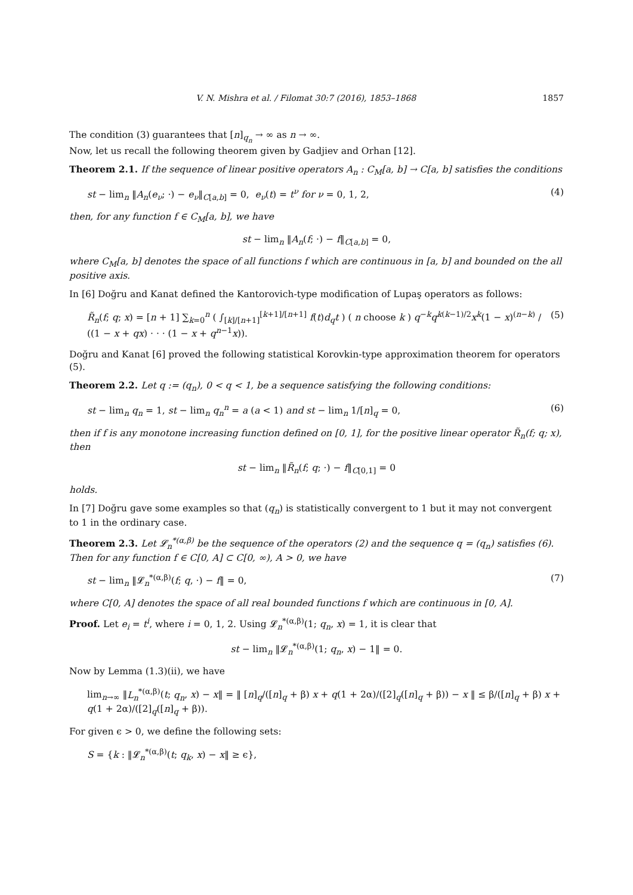V. N. Mishra et al. / Filomat 30:7 (2016), 1853–1868 1857
The condition (3) guarantees that [n]<sub>q<sub>n</sub></sub> → ∞ as n → ∞.
Now, let us recall the following theorem given by Gadjiev and Orhan [12].
Theorem 2.1. If the sequence of linear positive operators A<sub>n</sub> : C<sub>M</sub>[a, b] → C[a, b] satisfies the conditions
st − lim<sub>n</sub> ‖A<sub>n</sub>(e<sub>ν</sub>; ·) − e<sub>ν</sub>‖<sub>C[a,b]</sub> = 0, e<sub>ν</sub>(t) = t<sup>ν</sup> for ν = 0, 1, 2, (4)
then, for any function f ∈ C<sub>M</sub>[a, b], we have
st − lim<sub>n</sub> ‖A<sub>n</sub>(f; ·) − f‖<sub>C[a,b]</sub> = 0,
where C<sub>M</sub>[a, b] denotes the space of all functions f which are continuous in [a, b] and bounded on the all positive axis.
In [6] Doğru and Kanat defined the Kantorovich-type modification of Lupaş operators as follows:
R̃<sub>n</sub>(f; q; x) = [n + 1] ∑<sub>k=0</sub><sup>n</sup> ( ∫<sub>[k]/[n+1]</sub><sup>[k+1]/[n+1]</sup> f(t)d<sub>q</sub>t ) ( n choose k ) q<sup>−k</sup>q<sup>k(k−1)/2</sup>x<sup>k</sup>(1 − x)<sup>(n−k)</sup> / ((1 − x + qx) · · · (1 − x + q<sup>n−1</sup>x)). (5)
Doğru and Kanat [6] proved the following statistical Korovkin-type approximation theorem for operators (5).
Theorem 2.2. Let q := (q<sub>n</sub>), 0 < q < 1, be a sequence satisfying the following conditions:
st − lim<sub>n</sub> q<sub>n</sub> = 1, st − lim<sub>n</sub> q<sub>n</sub><sup>n</sup> = a (a < 1) and st − lim<sub>n</sub> 1/[n]<sub>q</sub> = 0, (6)
then if f is any monotone increasing function defined on [0, 1], for the positive linear operator R̃<sub>n</sub>(f; q; x), then
st − lim<sub>n</sub> ‖R̃<sub>n</sub>(f; q; ·) − f‖<sub>C[0,1]</sub> = 0
holds.
In [7] Doğru gave some examples so that (q<sub>n</sub>) is statistically convergent to 1 but it may not convergent to 1 in the ordinary case.
Theorem 2.3. Let 𝓛<sub>n</sub><sup>*(α,β)</sup> be the sequence of the operators (2) and the sequence q = (q<sub>n</sub>) satisfies (6). Then for any function f ∈ C[0, A] ⊂ C[0, ∞), A > 0, we have
st − lim<sub>n</sub> ‖𝓛<sub>n</sub><sup>*(α,β)</sup>(f; q, ·) − f‖ = 0, (7)
where C[0, A] denotes the space of all real bounded functions f which are continuous in [0, A].
Proof. Let e<sub>i</sub> = t<sup>i</sup>, where i = 0, 1, 2. Using 𝓛<sub>n</sub><sup>*(α,β)</sup>(1; q<sub>n</sub>, x) = 1, it is clear that
st − lim<sub>n</sub> ‖𝓛<sub>n</sub><sup>*(α,β)</sup>(1; q<sub>n</sub>, x) − 1‖ = 0.
Now by Lemma (1.3)(ii), we have
lim<sub>n→∞</sub> ‖L<sub>n</sub><sup>*(α,β)</sup>(t; q<sub>n</sub>, x) − x‖ = ‖ [n]<sub>q</sub>/([n]<sub>q</sub> + β) x + q(1 + 2α)/([2]<sub>q</sub>([n]<sub>q</sub> + β)) − x ‖ ≤ β/([n]<sub>q</sub> + β) x + q(1 + 2α)/([2]<sub>q</sub>([n]<sub>q</sub> + β)).
For given ϵ > 0, we define the following sets:
S = {k : ‖𝓛<sub>n</sub><sup>*(α,β)</sup>(t; q<sub>k</sub>, x) − x‖ ≥ ϵ},